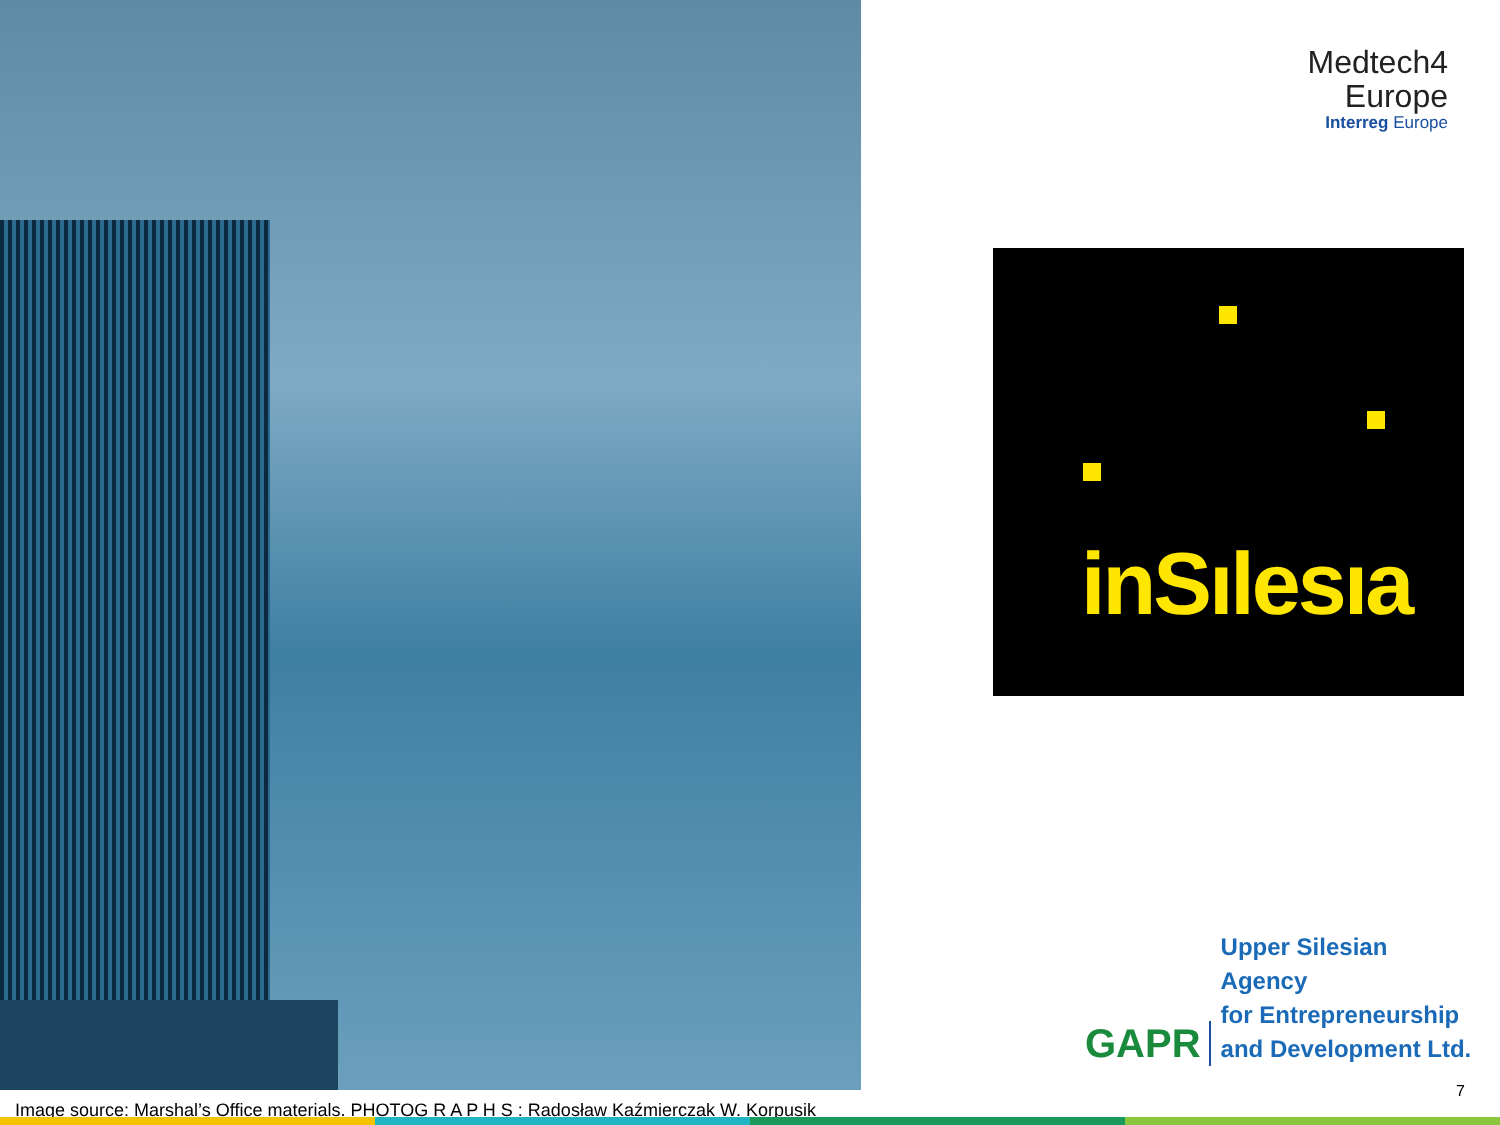Medtech4
Europe
Interreg Europe
inSılesıa
GAPR
Upper Silesian
Agency
for Entrepreneurship
and Development Ltd.
7
Image source: Marshal’s Office materials. PHOTOG R A P H S : Radosław Kaźmierczak W. Korpusik